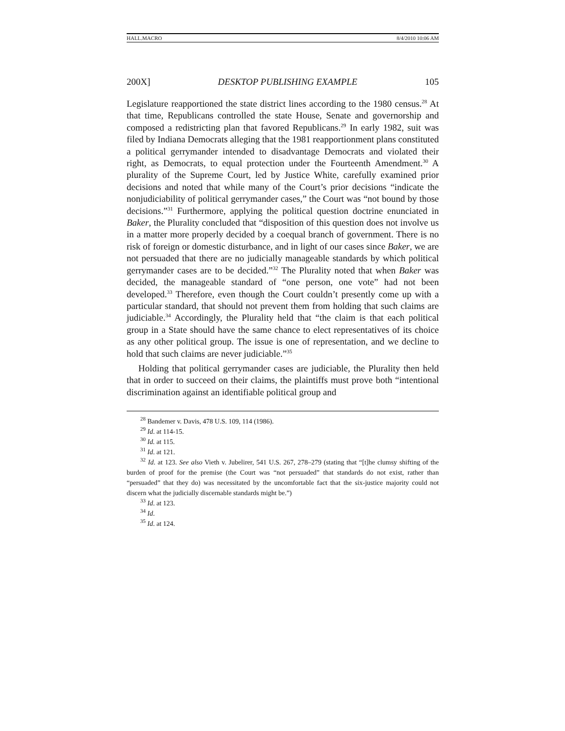HALL.MACRO 8/4/2010 10:06 AM
200X] DESKTOP PUBLISHING EXAMPLE 105
Legislature reapportioned the state district lines according to the 1980 census.<sup>28</sup> At that time, Republicans controlled the state House, Senate and governorship and composed a redistricting plan that favored Republicans.<sup>29</sup> In early 1982, suit was filed by Indiana Democrats alleging that the 1981 reapportionment plans constituted a political gerrymander intended to disadvantage Democrats and violated their right, as Democrats, to equal protection under the Fourteenth Amendment.<sup>30</sup> A plurality of the Supreme Court, led by Justice White, carefully examined prior decisions and noted that while many of the Court’s prior decisions “indicate the nonjudiciability of political gerrymander cases,” the Court was “not bound by those decisions.”<sup>31</sup> Furthermore, applying the political question doctrine enunciated in Baker, the Plurality concluded that “disposition of this question does not involve us in a matter more properly decided by a coequal branch of government. There is no risk of foreign or domestic disturbance, and in light of our cases since Baker, we are not persuaded that there are no judicially manageable standards by which political gerrymander cases are to be decided.”<sup>32</sup> The Plurality noted that when Baker was decided, the manageable standard of “one person, one vote” had not been developed.<sup>33</sup> Therefore, even though the Court couldn’t presently come up with a particular standard, that should not prevent them from holding that such claims are judiciable.<sup>34</sup> Accordingly, the Plurality held that “the claim is that each political group in a State should have the same chance to elect representatives of its choice as any other political group. The issue is one of representation, and we decline to hold that such claims are never judiciable.”<sup>35</sup>
Holding that political gerrymander cases are judiciable, the Plurality then held that in order to succeed on their claims, the plaintiffs must prove both “intentional discrimination against an identifiable political group and
<sup>28</sup> Bandemer v. Davis, 478 U.S. 109, 114 (1986).
<sup>29</sup> Id. at 114-15.
<sup>30</sup> Id. at 115.
<sup>31</sup> Id. at 121.
<sup>32</sup> Id. at 123. See also Vieth v. Jubelirer, 541 U.S. 267, 278–279 (stating that “[t]he clumsy shifting of the burden of proof for the premise (the Court was “not persuaded” that standards do not exist, rather than “persuaded” that they do) was necessitated by the uncomfortable fact that the six-justice majority could not discern what the judicially discernable standards might be.”)
<sup>33</sup> Id. at 123.
<sup>34</sup> Id.
<sup>35</sup> Id. at 124.